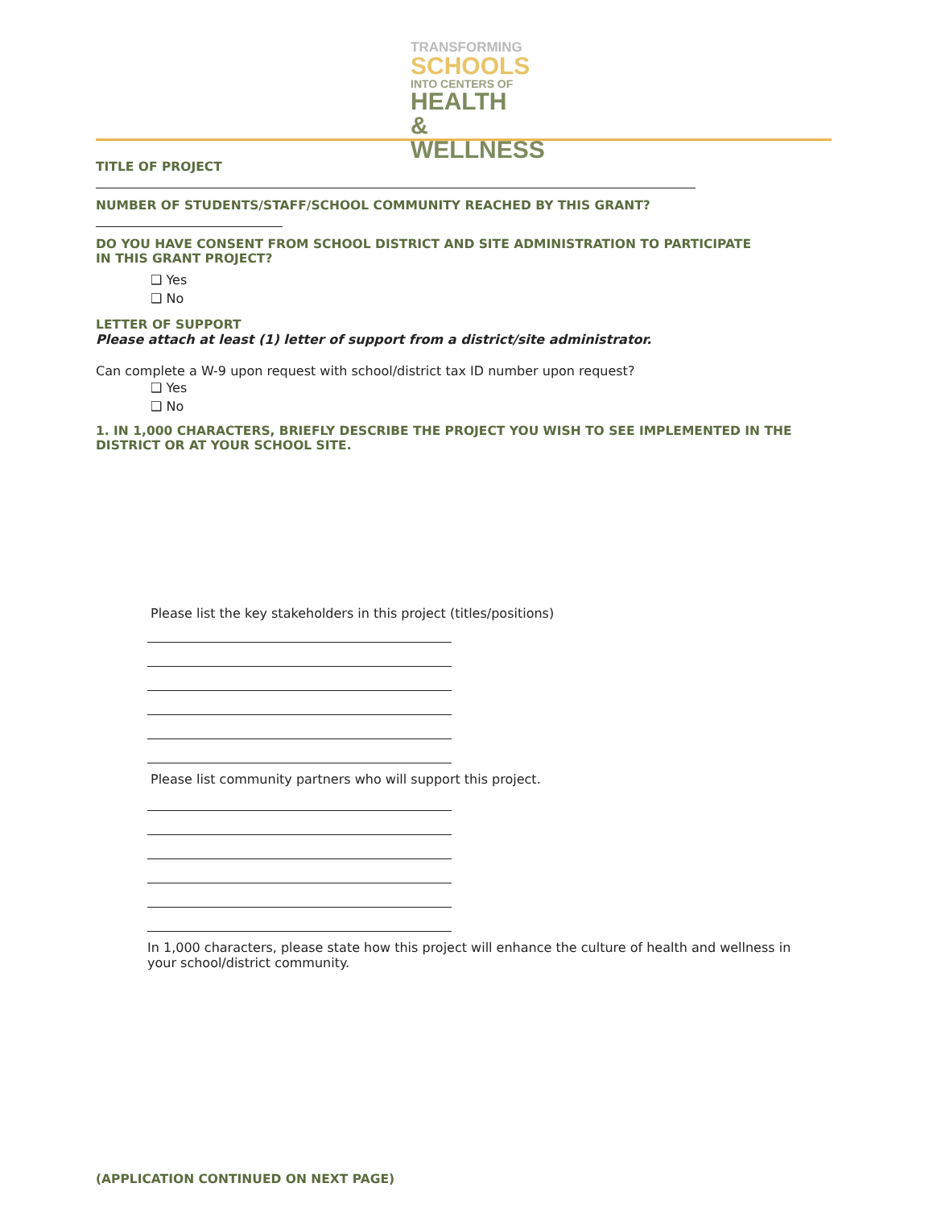TRANSFORMING
SCHOOLS
INTO CENTERS OF
HEALTH &
WELLNESS
TITLE OF PROJECT
NUMBER OF STUDENTS/STAFF/SCHOOL COMMUNITY REACHED BY THIS GRANT?
DO YOU HAVE CONSENT FROM SCHOOL DISTRICT AND SITE ADMINISTRATION TO PARTICIPATE
IN THIS GRANT PROJECT?
❑ Yes
❑ No
LETTER OF SUPPORT
Please attach at least (1) letter of support from a district/site administrator.
Can complete a W-9 upon request with school/district tax ID number upon request?
❑ Yes
❑ No
1. IN 1,000 CHARACTERS, BRIEFLY DESCRIBE THE PROJECT YOU WISH TO SEE IMPLEMENTED IN THE DISTRICT OR AT YOUR SCHOOL SITE.
Please list the key stakeholders in this project (titles/positions)
Please list community partners who will support this project.
In 1,000 characters, please state how this project will enhance the culture of health and wellness in your school/district community.
(APPLICATION CONTINUED ON NEXT PAGE)